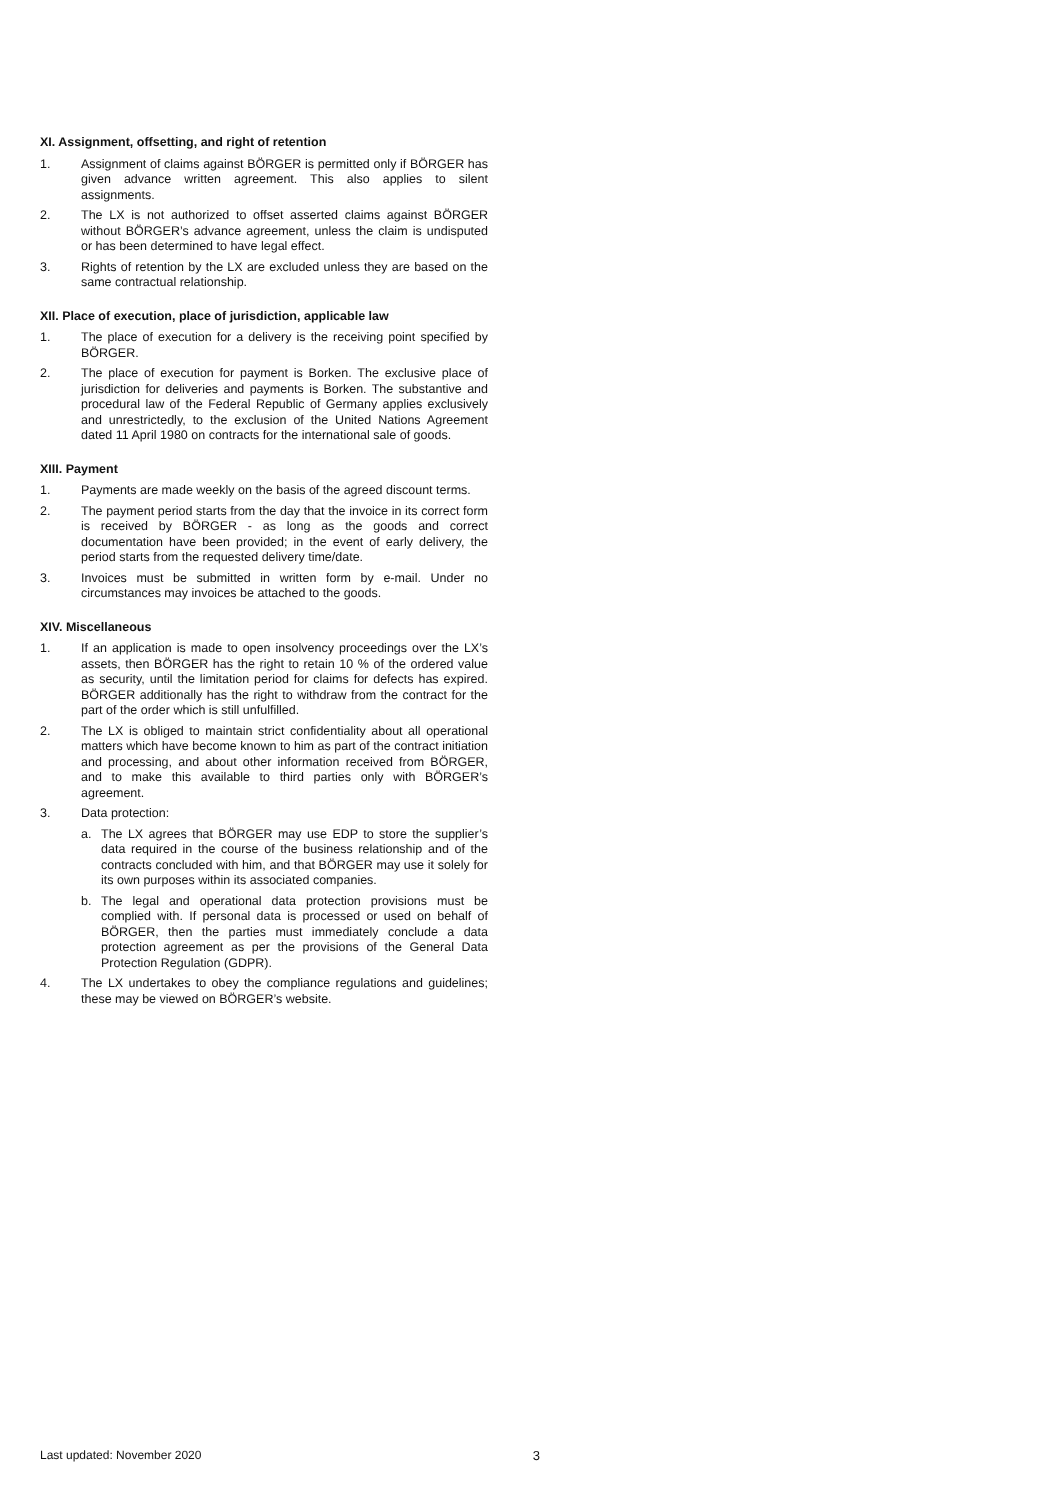XI. Assignment, offsetting, and right of retention
1. Assignment of claims against BÖRGER is permitted only if BÖRGER has given advance written agreement. This also applies to silent assignments.
2. The LX is not authorized to offset asserted claims against BÖRGER without BÖRGER’s advance agreement, unless the claim is undisputed or has been determined to have legal effect.
3. Rights of retention by the LX are excluded unless they are based on the same contractual relationship.
XII. Place of execution, place of jurisdiction, applicable law
1. The place of execution for a delivery is the receiving point specified by BÖRGER.
2. The place of execution for payment is Borken. The exclusive place of jurisdiction for deliveries and payments is Borken. The substantive and procedural law of the Federal Republic of Germany applies exclusively and unrestrictedly, to the exclusion of the United Nations Agreement dated 11 April 1980 on contracts for the international sale of goods.
XIII. Payment
1. Payments are made weekly on the basis of the agreed discount terms.
2. The payment period starts from the day that the invoice in its correct form is received by BÖRGER - as long as the goods and correct documentation have been provided; in the event of early delivery, the period starts from the requested delivery time/date.
3. Invoices must be submitted in written form by e-mail. Under no circumstances may invoices be attached to the goods.
XIV. Miscellaneous
1. If an application is made to open insolvency proceedings over the LX’s assets, then BÖRGER has the right to retain 10 % of the ordered value as security, until the limitation period for claims for defects has expired. BÖRGER additionally has the right to withdraw from the contract for the part of the order which is still unfulfilled.
2. The LX is obliged to maintain strict confidentiality about all operational matters which have become known to him as part of the contract initiation and processing, and about other information received from BÖRGER, and to make this available to third parties only with BÖRGER’s agreement.
3. Data protection:
a. The LX agrees that BÖRGER may use EDP to store the supplier’s data required in the course of the business relationship and of the contracts concluded with him, and that BÖRGER may use it solely for its own purposes within its associated companies.
b. The legal and operational data protection provisions must be complied with. If personal data is processed or used on behalf of BÖRGER, then the parties must immediately conclude a data protection agreement as per the provisions of the General Data Protection Regulation (GDPR).
4. The LX undertakes to obey the compliance regulations and guidelines; these may be viewed on BÖRGER’s website.
Last updated: November 2020 3